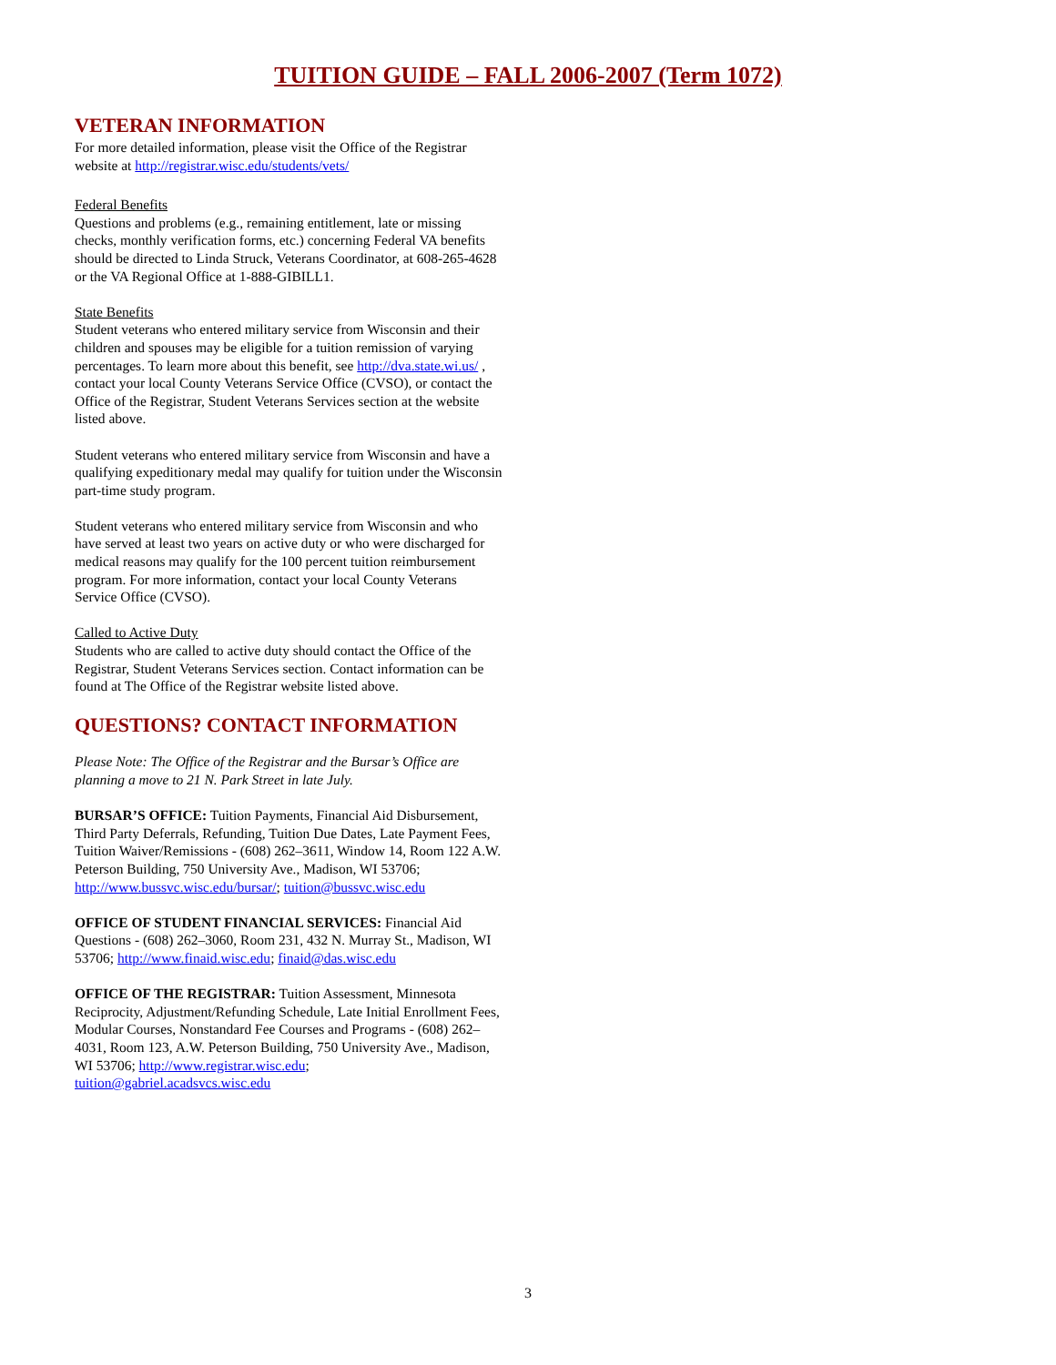TUITION GUIDE – FALL 2006-2007 (Term 1072)
VETERAN INFORMATION
For more detailed information, please visit the Office of the Registrar website at http://registrar.wisc.edu/students/vets/
Federal Benefits
Questions and problems (e.g., remaining entitlement, late or missing checks, monthly verification forms, etc.) concerning Federal VA benefits should be directed to Linda Struck, Veterans Coordinator, at 608-265-4628 or the VA Regional Office at 1-888-GIBILL1.
State Benefits
Student veterans who entered military service from Wisconsin and their children and spouses may be eligible for a tuition remission of varying percentages. To learn more about this benefit, see http://dva.state.wi.us/ , contact your local County Veterans Service Office (CVSO), or contact the Office of the Registrar, Student Veterans Services section at the website listed above.
Student veterans who entered military service from Wisconsin and have a qualifying expeditionary medal may qualify for tuition under the Wisconsin part-time study program.
Student veterans who entered military service from Wisconsin and who have served at least two years on active duty or who were discharged for medical reasons may qualify for the 100 percent tuition reimbursement program. For more information, contact your local County Veterans Service Office (CVSO).
Called to Active Duty
Students who are called to active duty should contact the Office of the Registrar, Student Veterans Services section. Contact information can be found at The Office of the Registrar website listed above.
QUESTIONS? CONTACT INFORMATION
Please Note: The Office of the Registrar and the Bursar’s Office are planning a move to 21 N. Park Street in late July.
BURSAR’S OFFICE: Tuition Payments, Financial Aid Disbursement, Third Party Deferrals, Refunding, Tuition Due Dates, Late Payment Fees, Tuition Waiver/Remissions - (608) 262–3611, Window 14, Room 122 A.W. Peterson Building, 750 University Ave., Madison, WI 53706; http://www.bussvc.wisc.edu/bursar/; tuition@bussvc.wisc.edu
OFFICE OF STUDENT FINANCIAL SERVICES: Financial Aid Questions - (608) 262–3060, Room 231, 432 N. Murray St., Madison, WI 53706; http://www.finaid.wisc.edu; finaid@das.wisc.edu
OFFICE OF THE REGISTRAR: Tuition Assessment, Minnesota Reciprocity, Adjustment/Refunding Schedule, Late Initial Enrollment Fees, Modular Courses, Nonstandard Fee Courses and Programs - (608) 262–4031, Room 123, A.W. Peterson Building, 750 University Ave., Madison, WI 53706; http://www.registrar.wisc.edu; tuition@gabriel.acadsvcs.wisc.edu
3